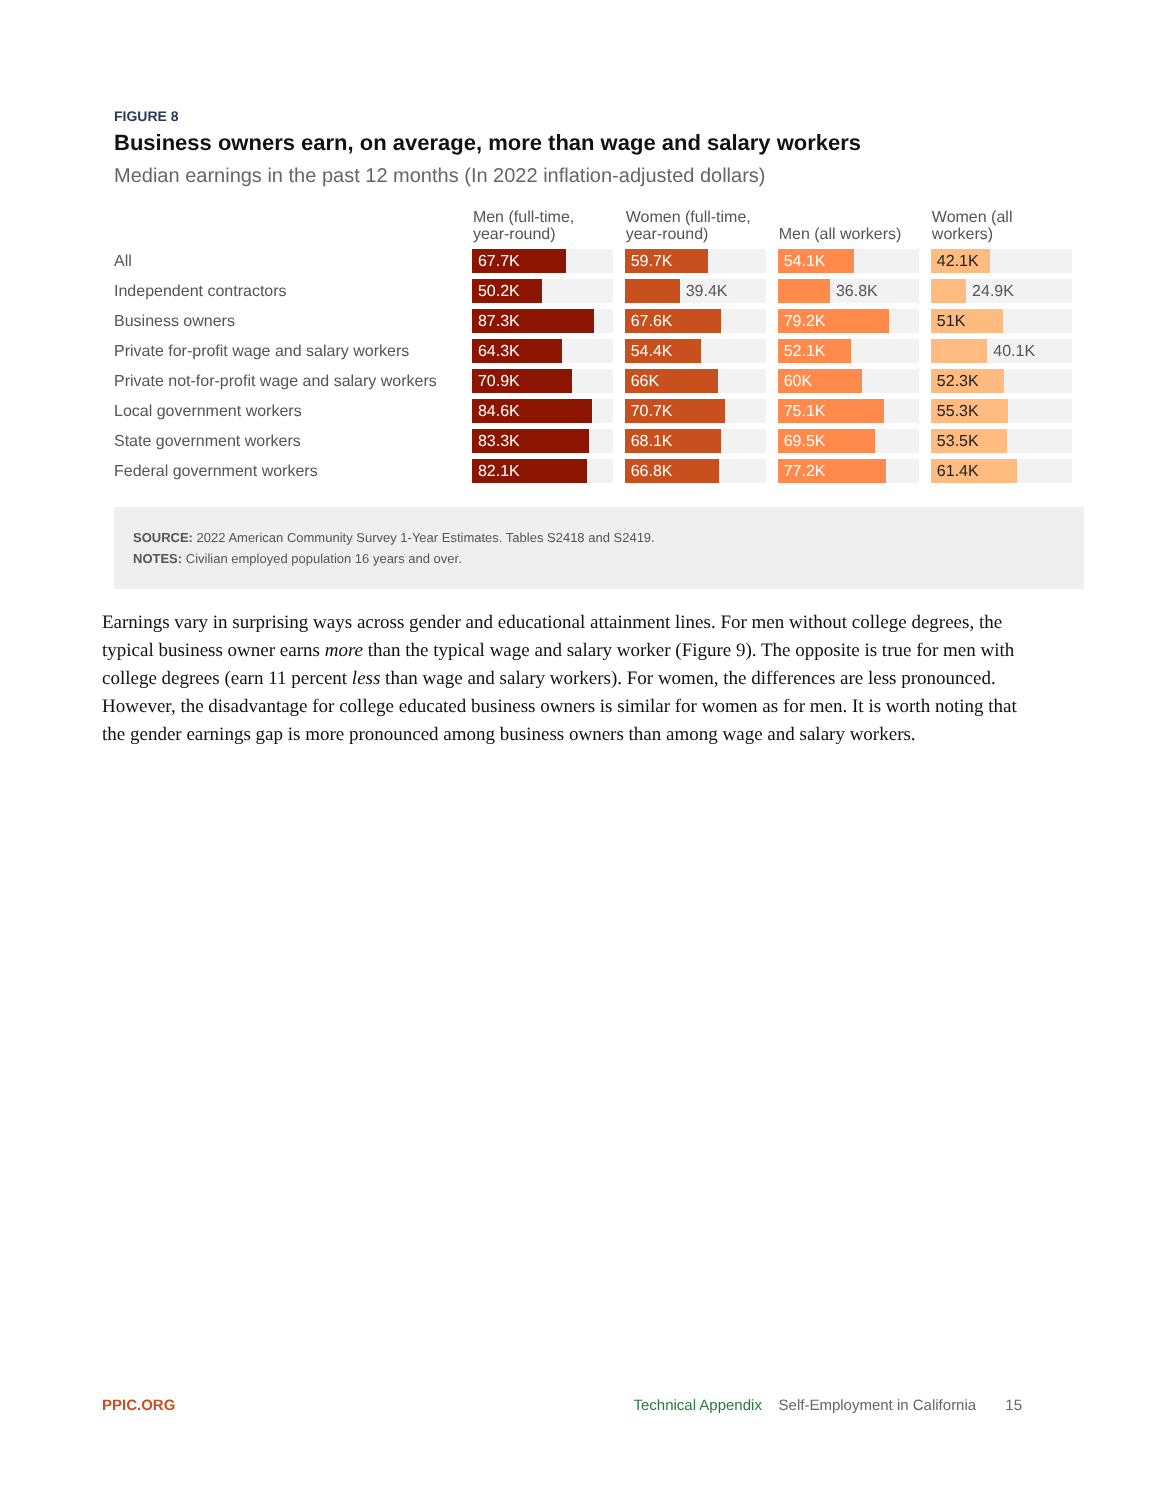FIGURE 8
Business owners earn, on average, more than wage and salary workers
Median earnings in the past 12 months (In 2022 inflation-adjusted dollars)
| | Men (full-time, year-round) | Women (full-time, year-round) | Men (all workers) | Women (all workers) |
| --- | --- | --- | --- | --- |
| All | 67.7K | 59.7K | 54.1K | 42.1K |
| Independent contractors | 50.2K | 39.4K | 36.8K | 24.9K |
| Business owners | 87.3K | 67.6K | 79.2K | 51K |
| Private for-profit wage and salary workers | 64.3K | 54.4K | 52.1K | 40.1K |
| Private not-for-profit wage and salary workers | 70.9K | 66K | 60K | 52.3K |
| Local government workers | 84.6K | 70.7K | 75.1K | 55.3K |
| State government workers | 83.3K | 68.1K | 69.5K | 53.5K |
| Federal government workers | 82.1K | 66.8K | 77.2K | 61.4K |
SOURCE: 2022 American Community Survey 1-Year Estimates. Tables S2418 and S2419.
NOTES: Civilian employed population 16 years and over.
Earnings vary in surprising ways across gender and educational attainment lines. For men without college degrees, the typical business owner earns more than the typical wage and salary worker (Figure 9). The opposite is true for men with college degrees (earn 11 percent less than wage and salary workers). For women, the differences are less pronounced. However, the disadvantage for college educated business owners is similar for women as for men. It is worth noting that the gender earnings gap is more pronounced among business owners than among wage and salary workers.
PPIC.ORG Technical Appendix Self-Employment in California 15